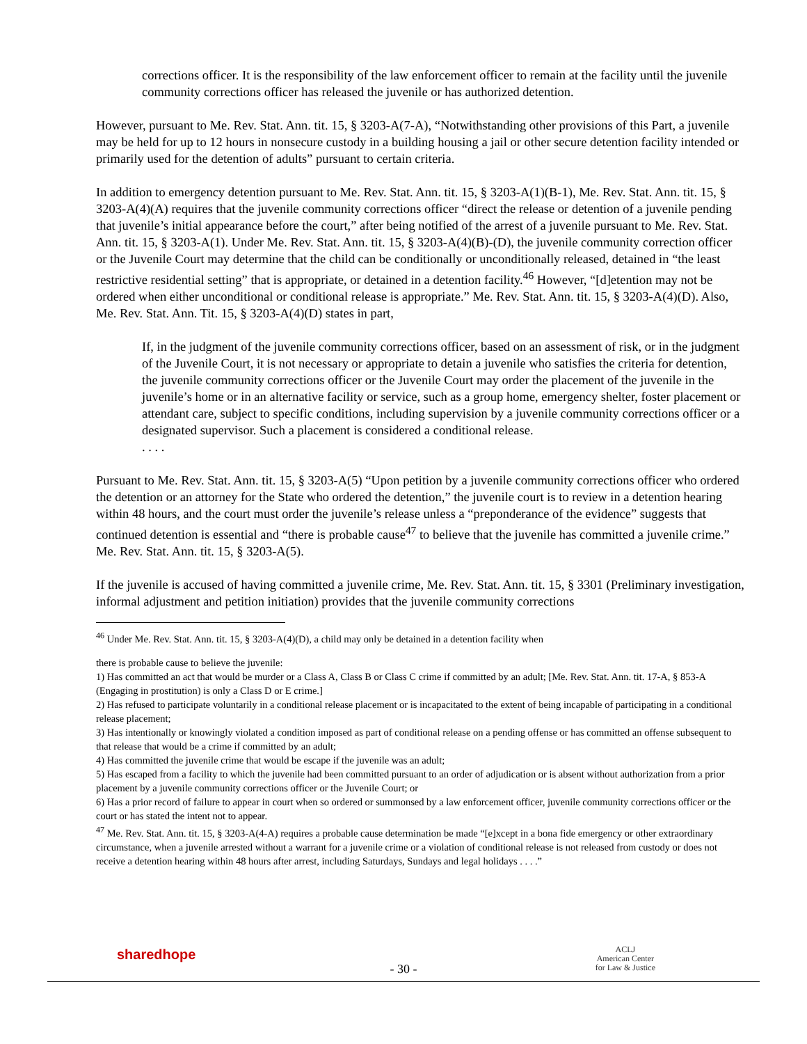corrections officer. It is the responsibility of the law enforcement officer to remain at the facility until the juvenile community corrections officer has released the juvenile or has authorized detention.
However, pursuant to Me. Rev. Stat. Ann. tit. 15, § 3203-A(7-A), “Notwithstanding other provisions of this Part, a juvenile may be held for up to 12 hours in nonsecure custody in a building housing a jail or other secure detention facility intended or primarily used for the detention of adults” pursuant to certain criteria.
In addition to emergency detention pursuant to Me. Rev. Stat. Ann. tit. 15, § 3203-A(1)(B-1), Me. Rev. Stat. Ann. tit. 15, § 3203-A(4)(A) requires that the juvenile community corrections officer “direct the release or detention of a juvenile pending that juvenile’s initial appearance before the court,” after being notified of the arrest of a juvenile pursuant to Me. Rev. Stat. Ann. tit. 15, § 3203-A(1). Under Me. Rev. Stat. Ann. tit. 15, § 3203-A(4)(B)-(D), the juvenile community correction officer or the Juvenile Court may determine that the child can be conditionally or unconditionally released, detained in “the least restrictive residential setting” that is appropriate, or detained in a detention facility.<sup>46</sup> However, “[d]etention may not be ordered when either unconditional or conditional release is appropriate.” Me. Rev. Stat. Ann. tit. 15, § 3203-A(4)(D). Also, Me. Rev. Stat. Ann. Tit. 15, § 3203-A(4)(D) states in part,
If, in the judgment of the juvenile community corrections officer, based on an assessment of risk, or in the judgment of the Juvenile Court, it is not necessary or appropriate to detain a juvenile who satisfies the criteria for detention, the juvenile community corrections officer or the Juvenile Court may order the placement of the juvenile in the juvenile’s home or in an alternative facility or service, such as a group home, emergency shelter, foster placement or attendant care, subject to specific conditions, including supervision by a juvenile community corrections officer or a designated supervisor. Such a placement is considered a conditional release.
. . . .
Pursuant to Me. Rev. Stat. Ann. tit. 15, § 3203-A(5) “Upon petition by a juvenile community corrections officer who ordered the detention or an attorney for the State who ordered the detention,” the juvenile court is to review in a detention hearing within 48 hours, and the court must order the juvenile’s release unless a “preponderance of the evidence” suggests that continued detention is essential and “there is probable cause<sup>47</sup> to believe that the juvenile has committed a juvenile crime.” Me. Rev. Stat. Ann. tit. 15, § 3203-A(5).
If the juvenile is accused of having committed a juvenile crime, Me. Rev. Stat. Ann. tit. 15, § 3301 (Preliminary investigation, informal adjustment and petition initiation) provides that the juvenile community corrections
<sup>46</sup> Under Me. Rev. Stat. Ann. tit. 15, § 3203-A(4)(D), a child may only be detained in a detention facility when
there is probable cause to believe the juvenile:
1) Has committed an act that would be murder or a Class A, Class B or Class C crime if committed by an adult; [Me. Rev. Stat. Ann. tit. 17-A, § 853-A (Engaging in prostitution) is only a Class D or E crime.]
2) Has refused to participate voluntarily in a conditional release placement or is incapacitated to the extent of being incapable of participating in a conditional release placement;
3) Has intentionally or knowingly violated a condition imposed as part of conditional release on a pending offense or has committed an offense subsequent to that release that would be a crime if committed by an adult;
4) Has committed the juvenile crime that would be escape if the juvenile was an adult;
5) Has escaped from a facility to which the juvenile had been committed pursuant to an order of adjudication or is absent without authorization from a prior placement by a juvenile community corrections officer or the Juvenile Court; or
6) Has a prior record of failure to appear in court when so ordered or summonsed by a law enforcement officer, juvenile community corrections officer or the court or has stated the intent not to appear.
<sup>47</sup> Me. Rev. Stat. Ann. tit. 15, § 3203-A(4-A) requires a probable cause determination be made “[e]xcept in a bona fide emergency or other extraordinary circumstance, when a juvenile arrested without a warrant for a juvenile crime or a violation of conditional release is not released from custody or does not receive a detention hearing within 48 hours after arrest, including Saturdays, Sundays and legal holidays . . . .”
sharedhope
- 30 -
ACLJ
American Center
for Law & Justice